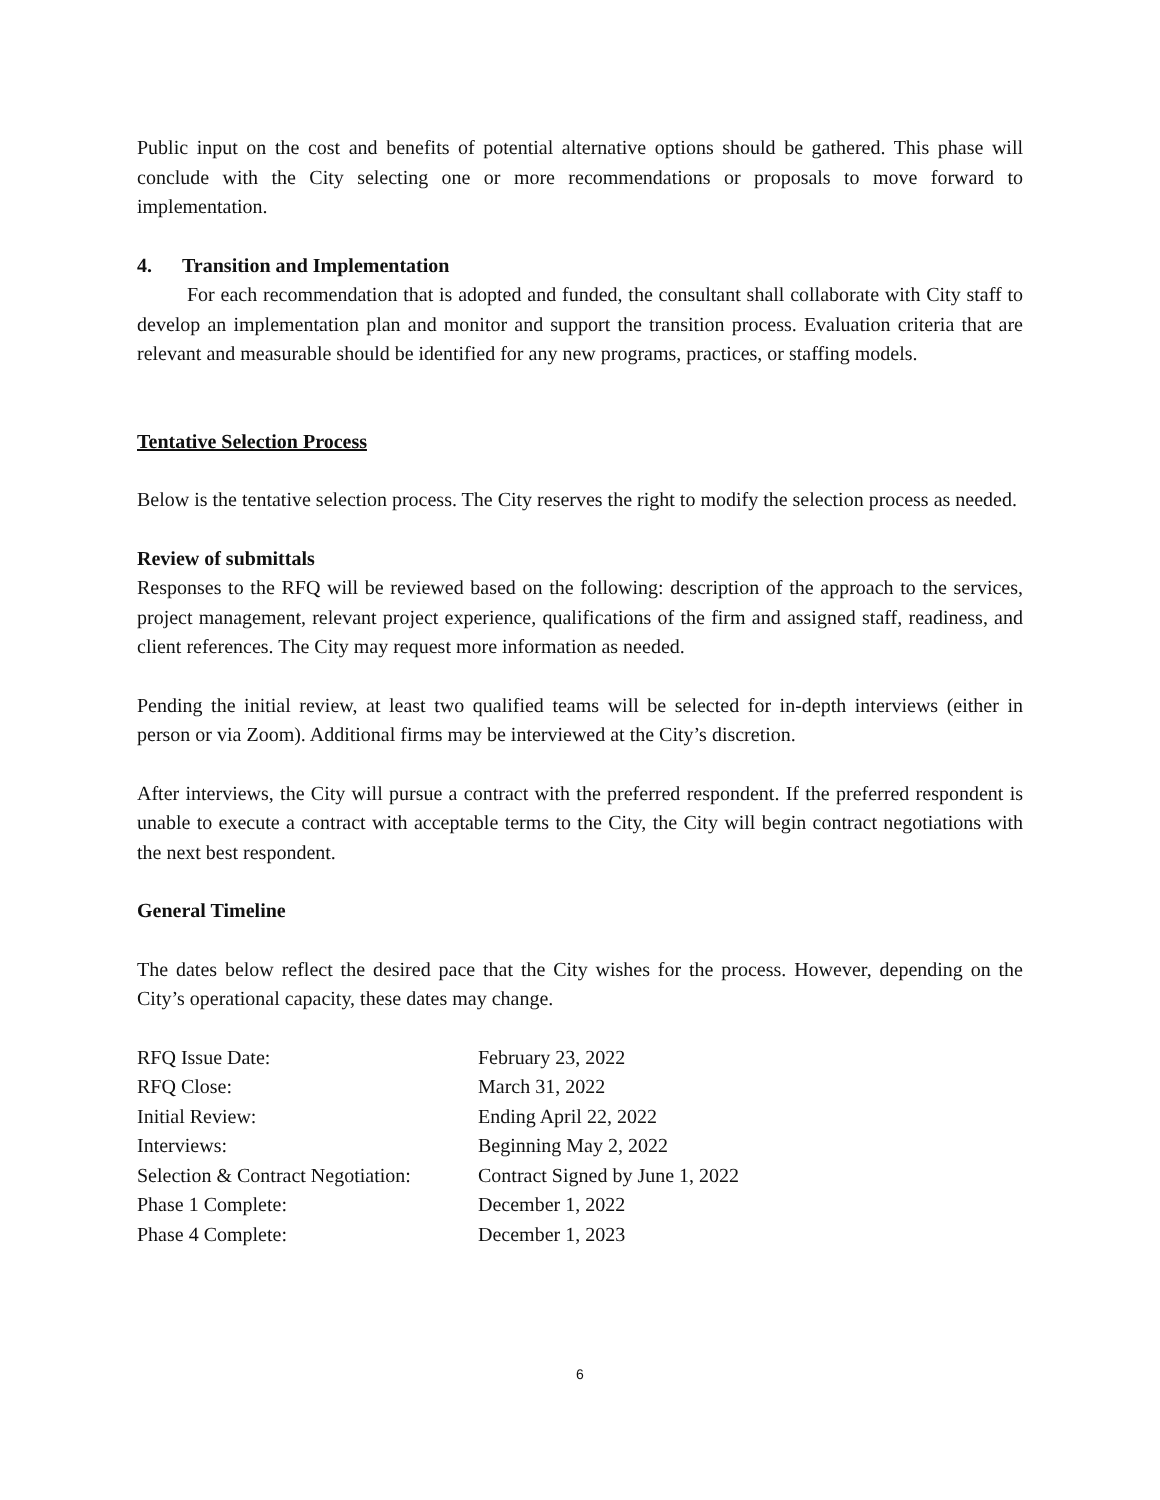Public input on the cost and benefits of potential alternative options should be gathered. This phase will conclude with the City selecting one or more recommendations or proposals to move forward to implementation.
4. Transition and Implementation
For each recommendation that is adopted and funded, the consultant shall collaborate with City staff to develop an implementation plan and monitor and support the transition process. Evaluation criteria that are relevant and measurable should be identified for any new programs, practices, or staffing models.
Tentative Selection Process
Below is the tentative selection process. The City reserves the right to modify the selection process as needed.
Review of submittals
Responses to the RFQ will be reviewed based on the following: description of the approach to the services, project management, relevant project experience, qualifications of the firm and assigned staff, readiness, and client references. The City may request more information as needed.
Pending the initial review, at least two qualified teams will be selected for in-depth interviews (either in person or via Zoom). Additional firms may be interviewed at the City’s discretion.
After interviews, the City will pursue a contract with the preferred respondent. If the preferred respondent is unable to execute a contract with acceptable terms to the City, the City will begin contract negotiations with the next best respondent.
General Timeline
The dates below reflect the desired pace that the City wishes for the process. However, depending on the City’s operational capacity, these dates may change.
| RFQ Issue Date: | February 23, 2022 |
| RFQ Close: | March 31, 2022 |
| Initial Review: | Ending April 22, 2022 |
| Interviews: | Beginning May 2, 2022 |
| Selection & Contract Negotiation: | Contract Signed by June 1, 2022 |
| Phase 1 Complete: | December 1, 2022 |
| Phase 4 Complete: | December 1, 2023 |
6